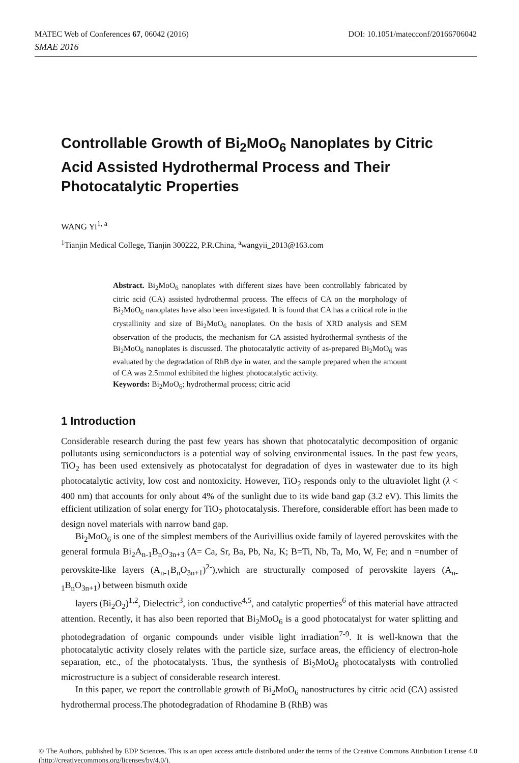MATEC Web of Conferences 67, 06042 (2016) DOI: 10.1051/matecconf/20166706042
SMAE 2016
Controllable Growth of Bi<sub>2</sub>MoO<sub>6</sub> Nanoplates by Citric Acid Assisted Hydrothermal Process and Their Photocatalytic Properties
WANG Yi<sup>1, a</sup>
<sup>1</sup> Tianjin Medical College, Tianjin 300222, P.R.China, <sup>a</sup>wangyii_2013@163.com
Abstract. Bi<sub>2</sub>MoO<sub>6</sub> nanoplates with different sizes have been controllably fabricated by citric acid (CA) assisted hydrothermal process. The effects of CA on the morphology of Bi<sub>2</sub>MoO<sub>6</sub> nanoplates have also been investigated. It is found that CA has a critical role in the crystallinity and size of Bi<sub>2</sub>MoO<sub>6</sub> nanoplates. On the basis of XRD analysis and SEM observation of the products, the mechanism for CA assisted hydrothermal synthesis of the Bi<sub>2</sub>MoO<sub>6</sub> nanoplates is discussed. The photocatalytic activity of as-prepared Bi<sub>2</sub>MoO<sub>6</sub> was evaluated by the degradation of RhB dye in water, and the sample prepared when the amount of CA was 2.5mmol exhibited the highest photocatalytic activity.
Keywords: Bi<sub>2</sub>MoO<sub>6</sub>; hydrothermal process; citric acid
1 Introduction
Considerable research during the past few years has shown that photocatalytic decomposition of organic pollutants using semiconductors is a potential way of solving environmental issues. In the past few years, TiO<sub>2</sub> has been used extensively as photocatalyst for degradation of dyes in wastewater due to its high photocatalytic activity, low cost and nontoxicity. However, TiO<sub>2</sub> responds only to the ultraviolet light (λ < 400 nm) that accounts for only about 4% of the sunlight due to its wide band gap (3.2 eV). This limits the efficient utilization of solar energy for TiO<sub>2</sub> photocatalysis. Therefore, considerable effort has been made to design novel materials with narrow band gap.
Bi<sub>2</sub>MoO<sub>6</sub> is one of the simplest members of the Aurivillius oxide family of layered perovskites with the general formula Bi<sub>2</sub>A<sub>n-1</sub>B<sub>n</sub>O<sub>3n+3</sub> (A= Ca, Sr, Ba, Pb, Na, K; B=Ti, Nb, Ta, Mo, W, Fe; and n =number of perovskite-like layers (A<sub>n-1</sub>B<sub>n</sub>O<sub>3n+1</sub>)<sup>2-</sup>),which are structurally composed of perovskite layers (A<sub>n-1</sub>B<sub>n</sub>O<sub>3n+1</sub>) between bismuth oxide
layers (Bi<sub>2</sub>O<sub>2</sub>)<sup>1,2</sup>, Dielectric<sup>3</sup>, ion conductive<sup>4,5</sup>, and catalytic properties<sup>6</sup> of this material have attracted attention. Recently, it has also been reported that Bi<sub>2</sub>MoO<sub>6</sub> is a good photocatalyst for water splitting and photodegradation of organic compounds under visible light irradiation<sup>7-9</sup>. It is well-known that the photocatalytic activity closely relates with the particle size, surface areas, the efficiency of electron-hole separation, etc., of the photocatalysts. Thus, the synthesis of Bi<sub>2</sub>MoO<sub>6</sub> photocatalysts with controlled microstructure is a subject of considerable research interest.
In this paper, we report the controllable growth of Bi<sub>2</sub>MoO<sub>6</sub> nanostructures by citric acid (CA) assisted hydrothermal process.The photodegradation of Rhodamine B (RhB) was
© The Authors, published by EDP Sciences. This is an open access article distributed under the terms of the Creative Commons Attribution License 4.0 (http://creativecommons.org/licenses/by/4.0/).